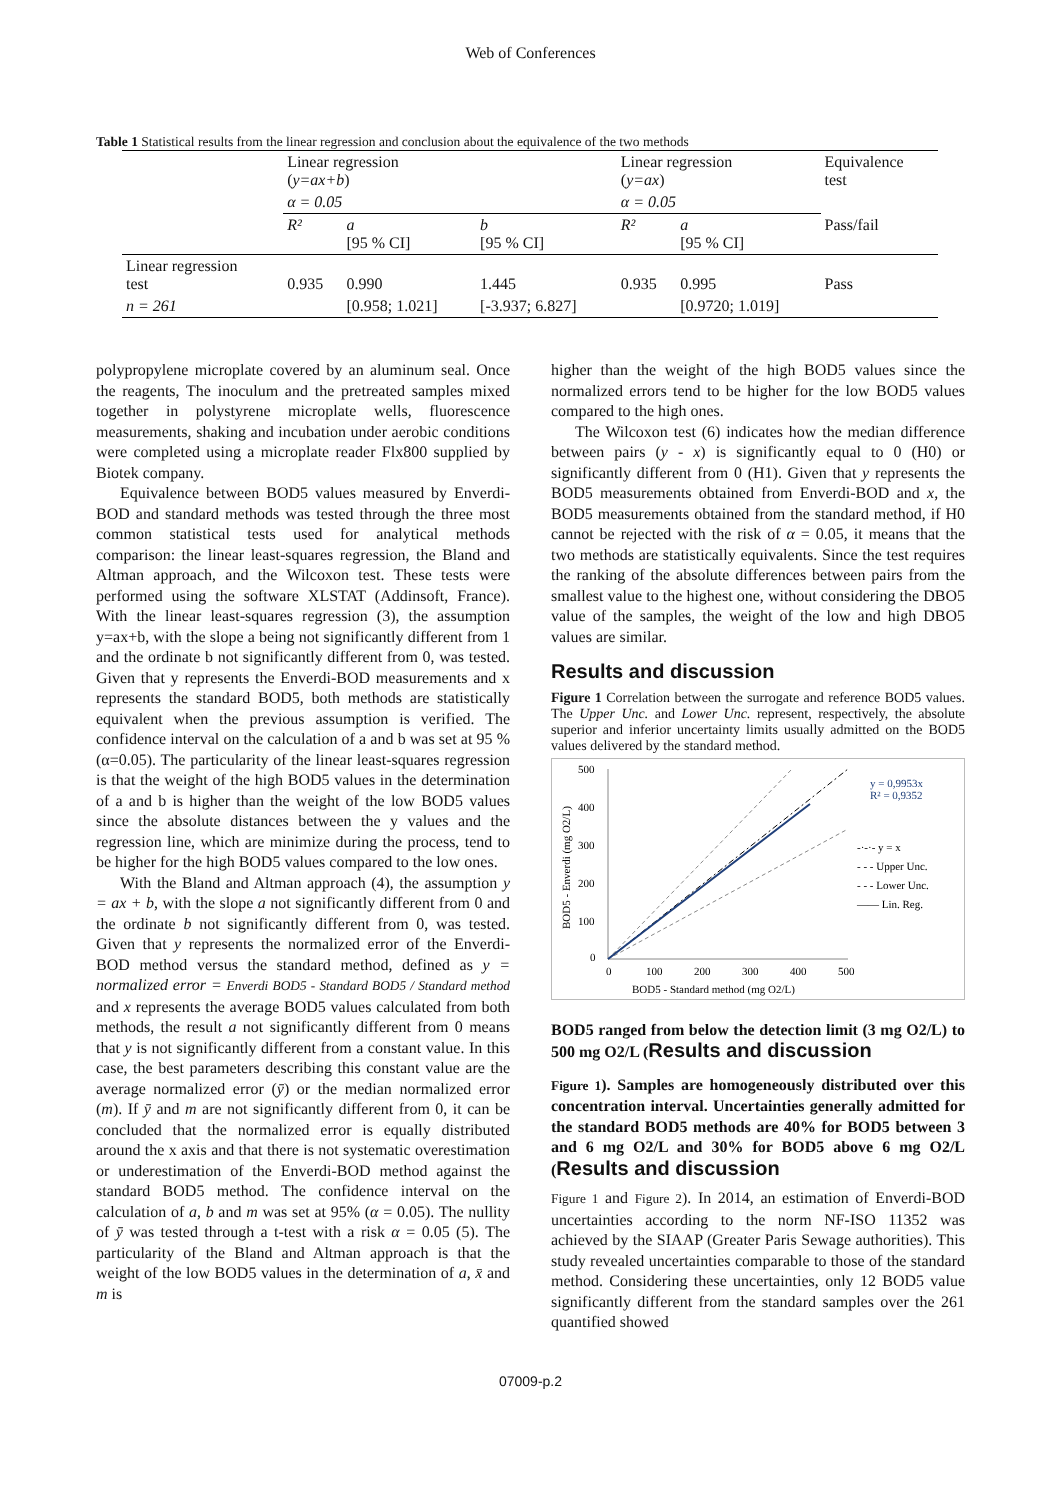Web of Conferences
Table 1 Statistical results from the linear regression and conclusion about the equivalence of the two methods
| | Linear regression ( y=ax+b ) | | | Linear regression ( y=ax ) | | Equivalence test |
| | α = 0.05 | | | α = 0.05 | | |
| | R² | a [95 % CI] | b [95 % CI] | R² | a [95 % CI] | Pass/fail |
| Linear regression test | 0.935 | 0.990 | 1.445 | 0.935 | 0.995 | Pass |
| n = 261 | | [0.958; 1.021] | [-3.937; 6.827] | | [0.9720; 1.019] | |
polypropylene microplate covered by an aluminum seal. Once the reagents, The inoculum and the pretreated samples mixed together in polystyrene microplate wells, fluorescence measurements, shaking and incubation under aerobic conditions were completed using a microplate reader Flx800 supplied by Biotek company.
Equivalence between BOD5 values measured by Enverdi-BOD and standard methods was tested through the three most common statistical tests used for analytical methods comparison: the linear least-squares regression, the Bland and Altman approach, and the Wilcoxon test. These tests were performed using the software XLSTAT (Addinsoft, France). With the linear least-squares regression (3), the assumption y=ax+b, with the slope a being not significantly different from 1 and the ordinate b not significantly different from 0, was tested. Given that y represents the Enverdi-BOD measurements and x represents the standard BOD5, both methods are statistically equivalent when the previous assumption is verified. The confidence interval on the calculation of a and b was set at 95 % (α=0.05). The particularity of the linear least-squares regression is that the weight of the high BOD5 values in the determination of a and b is higher than the weight of the low BOD5 values since the absolute distances between the y values and the regression line, which are minimize during the process, tend to be higher for the high BOD5 values compared to the low ones.
With the Bland and Altman approach (4), the assumption y = ax + b, with the slope a not significantly different from 0 and the ordinate b not significantly different from 0, was tested. Given that y represents the normalized error of the Enverdi-BOD method versus the standard method, defined as y = normalized error = Enverdi BOD5 - Standard BOD5 / Standard method and x represents the average BOD5 values calculated from both methods, the result a not significantly different from 0 means that y is not significantly different from a constant value. In this case, the best parameters describing this constant value are the average normalized error (ȳ) or the median normalized error (m). If ȳ and m are not significantly different from 0, it can be concluded that the normalized error is equally distributed around the x axis and that there is not systematic overestimation or underestimation of the Enverdi-BOD method against the standard BOD5 method. The confidence interval on the calculation of a, b and m was set at 95% (α = 0.05). The nullity of ȳ was tested through a t-test with a risk α = 0.05 (5). The particularity of the Bland and Altman approach is that the weight of the low BOD5 values in the determination of a, x̄ and m is
higher than the weight of the high BOD5 values since the normalized errors tend to be higher for the low BOD5 values compared to the high ones.
The Wilcoxon test (6) indicates how the median difference between pairs (y - x) is significantly equal to 0 (H0) or significantly different from 0 (H1). Given that y represents the BOD5 measurements obtained from Enverdi-BOD and x, the BOD5 measurements obtained from the standard method, if H0 cannot be rejected with the risk of α = 0.05, it means that the two methods are statistically equivalents. Since the test requires the ranking of the absolute differences between pairs from the smallest value to the highest one, without considering the DBO5 value of the samples, the weight of the low and high DBO5 values are similar.
Results and discussion
Figure 1 Correlation between the surrogate and reference BOD5 values. The Upper Unc. and Lower Unc. represent, respectively, the absolute superior and inferior uncertainty limits usually admitted on the BOD5 values delivered by the standard method.
500
400
300
200
100
0
0
100
200
300
400
500
BOD5 - Standard method (mg O2/L)
BOD5 - Enverdi (mg O2/L)
y = 0,9953x
R² = 0,9352
-·-·- y = x
- - - Upper Unc.
- - - Lower Unc.
—— Lin. Reg.
BOD5 ranged from below the detection limit (3 mg O2/L) to 500 mg O2/L (Results and discussion
Figure 1). Samples are homogeneously distributed over this concentration interval. Uncertainties generally admitted for the standard BOD5 methods are 40% for BOD5 between 3 and 6 mg O2/L and 30% for BOD5 above 6 mg O2/L (Results and discussion
Figure 1 and Figure 2). In 2014, an estimation of Enverdi-BOD uncertainties according to the norm NF-ISO 11352 was achieved by the SIAAP (Greater Paris Sewage authorities). This study revealed uncertainties comparable to those of the standard method. Considering these uncertainties, only 12 BOD5 value significantly different from the standard samples over the 261 quantified showed
07009-p.2